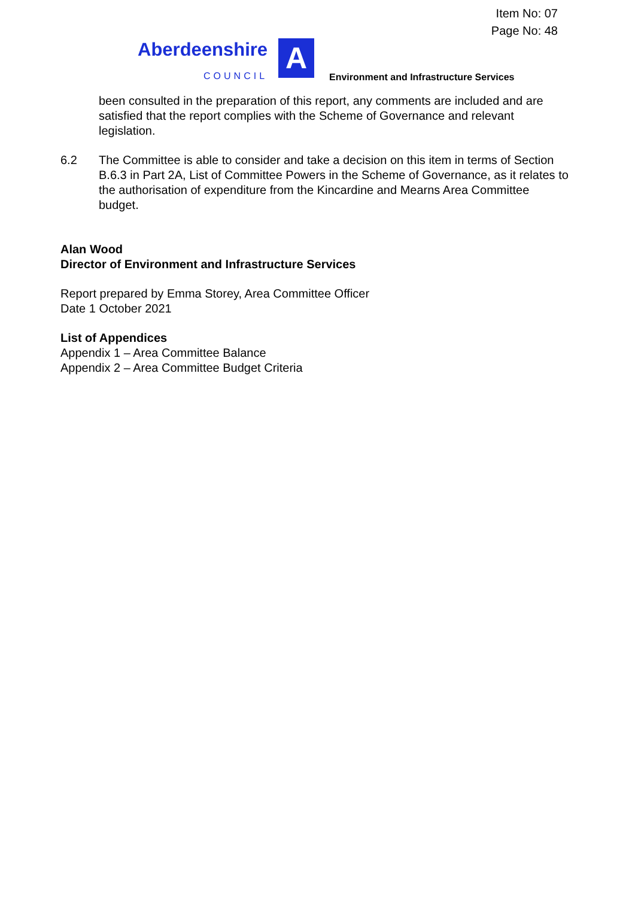Item No: 07
Page No: 48
Aberdeenshire
COUNCIL
A
Environment and Infrastructure Services
been consulted in the preparation of this report, any comments are included and are satisfied that the report complies with the Scheme of Governance and relevant legislation.
6.2 The Committee is able to consider and take a decision on this item in terms of Section B.6.3 in Part 2A, List of Committee Powers in the Scheme of Governance, as it relates to the authorisation of expenditure from the Kincardine and Mearns Area Committee budget.
Alan Wood
Director of Environment and Infrastructure Services
Report prepared by Emma Storey, Area Committee Officer
Date 1 October 2021
List of Appendices
Appendix 1 – Area Committee Balance
Appendix 2 – Area Committee Budget Criteria